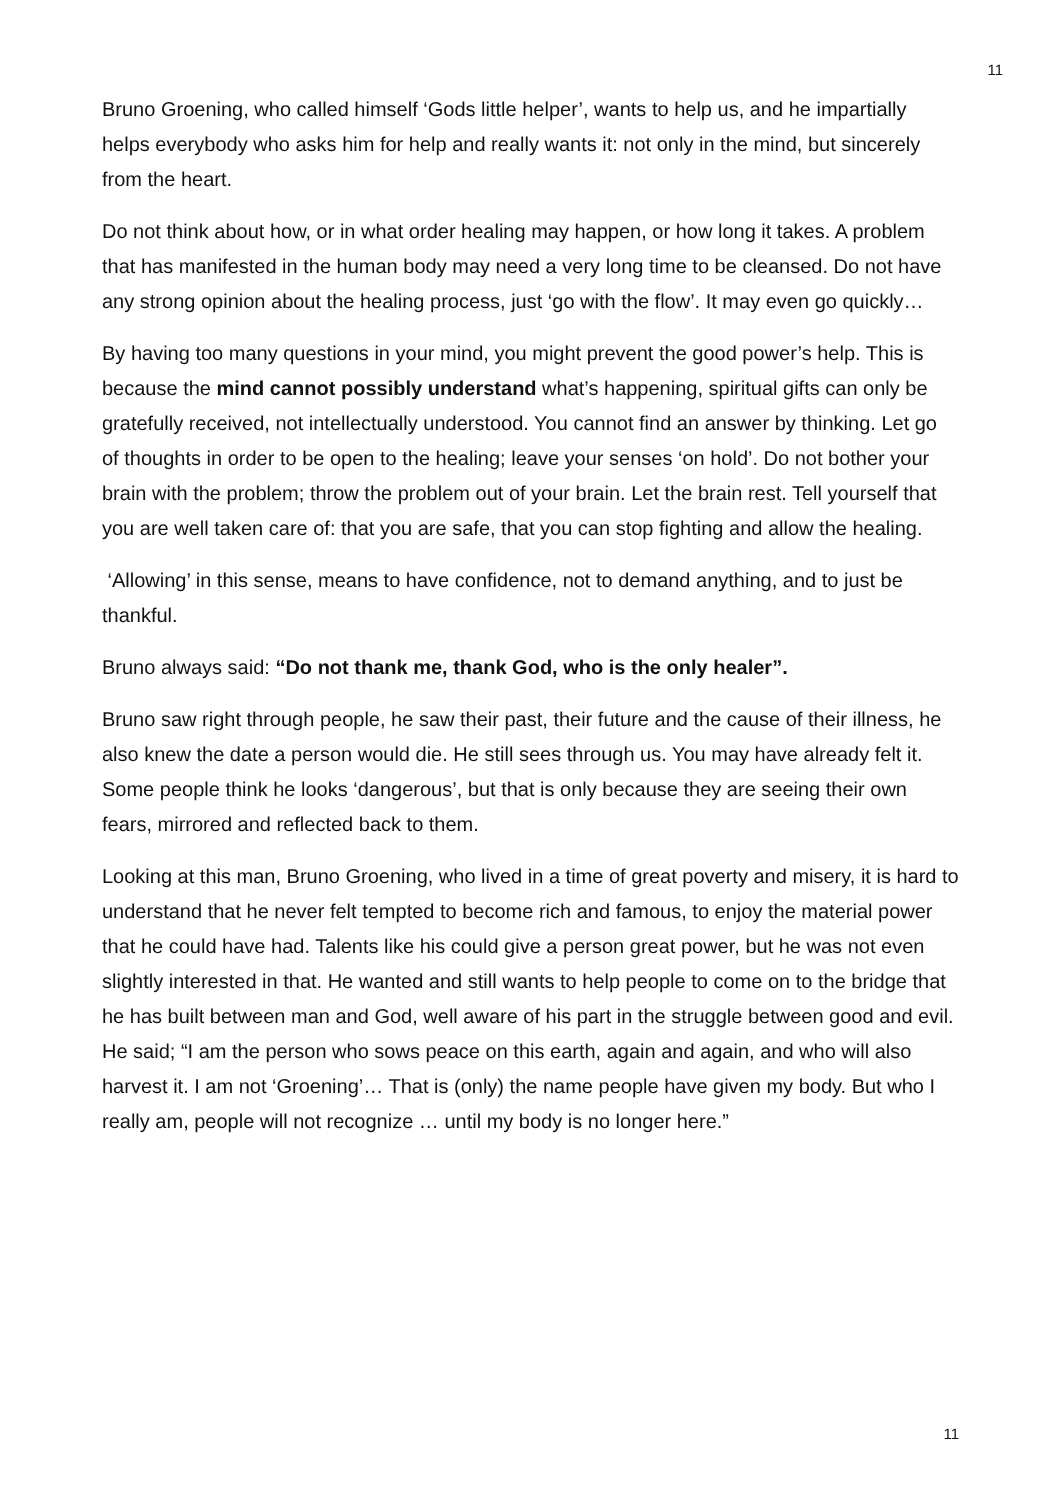11
Bruno Groening, who called himself ‘Gods little helper’, wants to help us, and he impartially helps everybody who asks him for help and really wants it: not only in the mind, but sincerely from the heart.
Do not think about how, or in what order healing may happen, or how long it takes. A problem that has manifested in the human body may need a very long time to be cleansed. Do not have any strong opinion about the healing process, just ‘go with the flow’. It may even go quickly…
By having too many questions in your mind, you might prevent the good power’s help. This is because the mind cannot possibly understand what’s happening, spiritual gifts can only be gratefully received, not intellectually understood. You cannot find an answer by thinking. Let go of thoughts in order to be open to the healing; leave your senses ‘on hold’. Do not bother your brain with the problem; throw the problem out of your brain. Let the brain rest. Tell yourself that you are well taken care of: that you are safe, that you can stop fighting and allow the healing.
‘Allowing’ in this sense, means to have confidence, not to demand anything, and to just be thankful.
Bruno always said: “Do not thank me, thank God, who is the only healer”.
Bruno saw right through people, he saw their past, their future and the cause of their illness, he also knew the date a person would die. He still sees through us. You may have already felt it. Some people think he looks ‘dangerous’, but that is only because they are seeing their own fears, mirrored and reflected back to them.
Looking at this man, Bruno Groening, who lived in a time of great poverty and misery, it is hard to understand that he never felt tempted to become rich and famous, to enjoy the material power that he could have had. Talents like his could give a person great power, but he was not even slightly interested in that. He wanted and still wants to help people to come on to the bridge that he has built between man and God, well aware of his part in the struggle between good and evil. He said; “I am the person who sows peace on this earth, again and again, and who will also harvest it. I am not ‘Groening’… That is (only) the name people have given my body. But who I really am, people will not recognize … until my body is no longer here.”
11